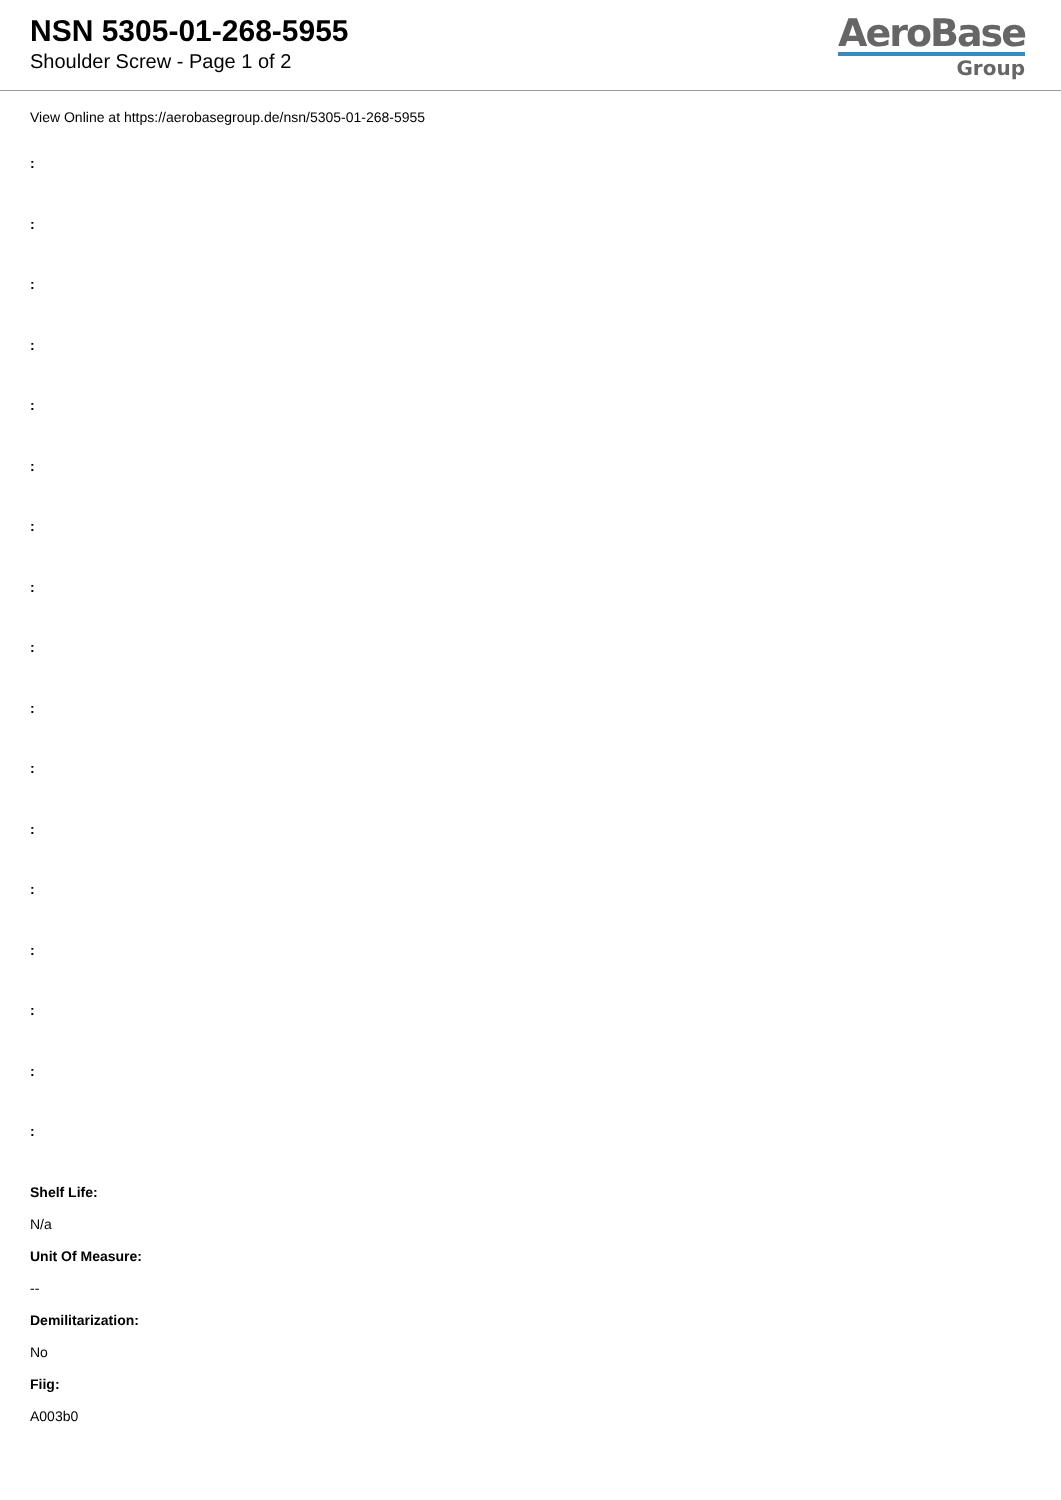NSN 5305-01-268-5955
Shoulder Screw - Page 1 of 2
AeroBase
Group
View Online at https://aerobasegroup.de/nsn/5305-01-268-5955
:
:
:
:
:
:
:
:
:
:
:
:
:
:
:
:
:
Shelf Life:
N/a
Unit Of Measure:
--
Demilitarization:
No
Fiig:
A003b0